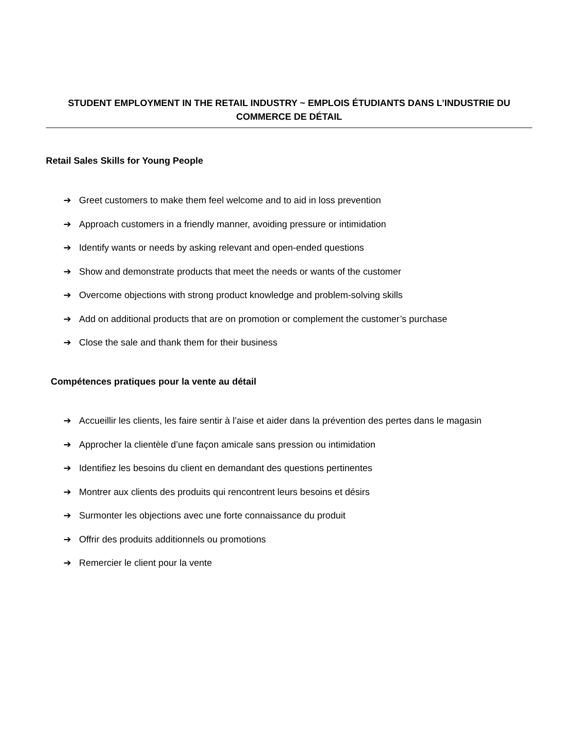STUDENT EMPLOYMENT IN THE RETAIL INDUSTRY ~ EMPLOIS ÉTUDIANTS DANS L’INDUSTRIE DU COMMERCE DE DÉTAIL
Retail Sales Skills for Young People
➔ Greet customers to make them feel welcome and to aid in loss prevention
➔ Approach customers in a friendly manner, avoiding pressure or intimidation
➔ Identify wants or needs by asking relevant and open-ended questions
➔ Show and demonstrate products that meet the needs or wants of the customer
➔ Overcome objections with strong product knowledge and problem-solving skills
➔ Add on additional products that are on promotion or complement the customer’s purchase
➔ Close the sale and thank them for their business
Compétences pratiques pour la vente au détail
➔ Accueillir les clients, les faire sentir à l’aise et aider dans la prévention des pertes dans le magasin
➔ Approcher la clientèle d’une façon amicale sans pression ou intimidation
➔ Identifiez les besoins du client en demandant des questions pertinentes
➔ Montrer aux clients des produits qui rencontrent leurs besoins et désirs
➔ Surmonter les objections avec une forte connaissance du produit
➔ Offrir des produits additionnels ou promotions
➔ Remercier le client pour la vente